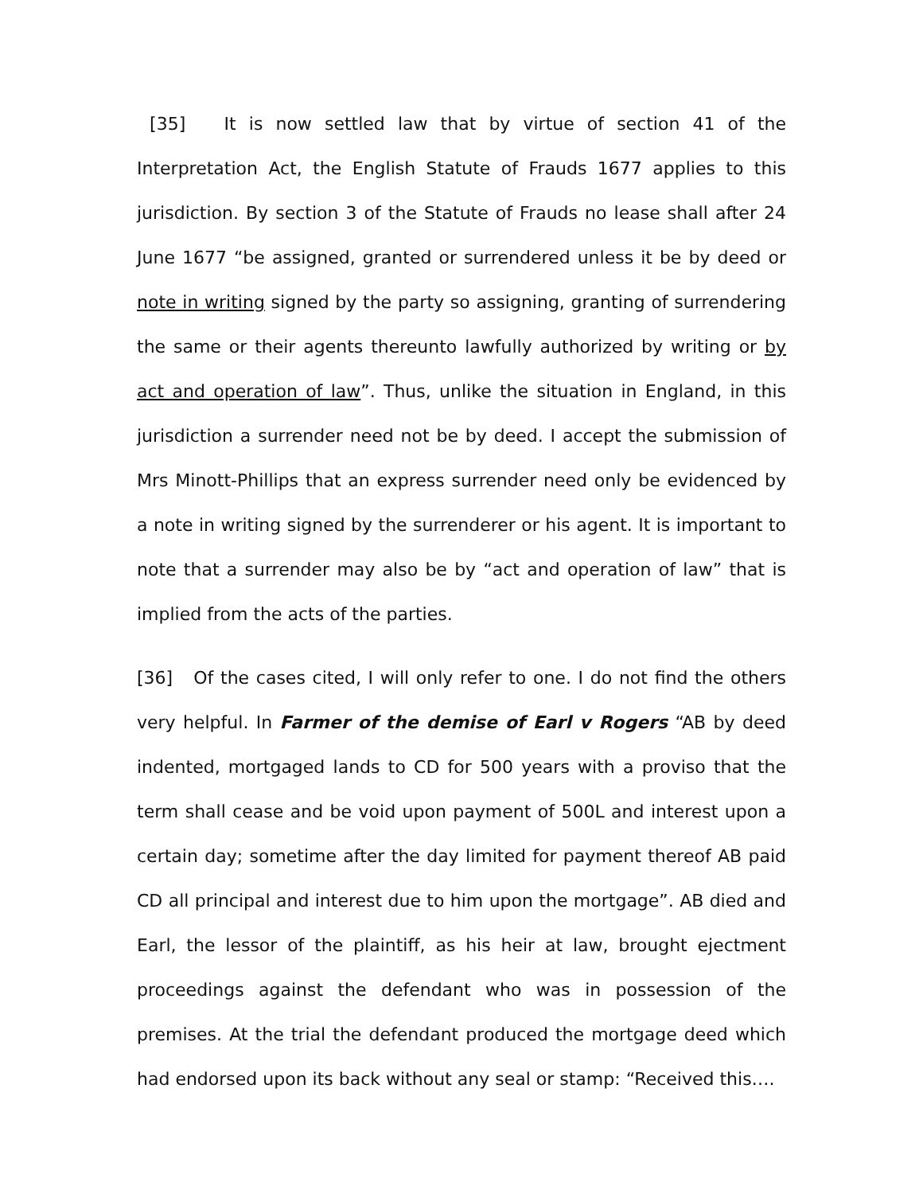[35] It is now settled law that by virtue of section 41 of the Interpretation Act, the English Statute of Frauds 1677 applies to this jurisdiction. By section 3 of the Statute of Frauds no lease shall after 24 June 1677 “be assigned, granted or surrendered unless it be by deed or note in writing signed by the party so assigning, granting of surrendering the same or their agents thereunto lawfully authorized by writing or by act and operation of law”. Thus, unlike the situation in England, in this jurisdiction a surrender need not be by deed. I accept the submission of Mrs Minott-Phillips that an express surrender need only be evidenced by a note in writing signed by the surrenderer or his agent. It is important to note that a surrender may also be by “act and operation of law” that is implied from the acts of the parties.
[36] Of the cases cited, I will only refer to one. I do not find the others very helpful. In Farmer of the demise of Earl v Rogers “AB by deed indented, mortgaged lands to CD for 500 years with a proviso that the term shall cease and be void upon payment of 500L and interest upon a certain day; sometime after the day limited for payment thereof AB paid CD all principal and interest due to him upon the mortgage”. AB died and Earl, the lessor of the plaintiff, as his heir at law, brought ejectment proceedings against the defendant who was in possession of the premises. At the trial the defendant produced the mortgage deed which had endorsed upon its back without any seal or stamp: “Received this….